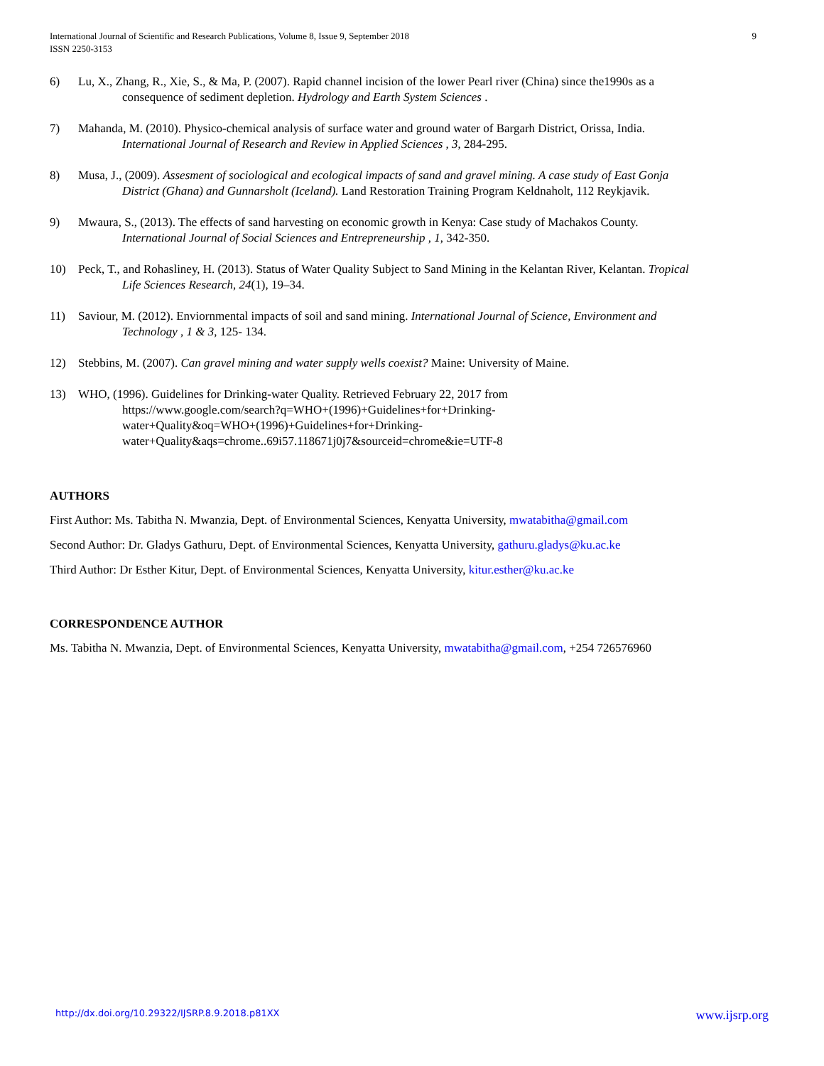International Journal of Scientific and Research Publications, Volume 8, Issue 9, September 2018
ISSN 2250-3153 9
6) Lu, X., Zhang, R., Xie, S., & Ma, P. (2007). Rapid channel incision of the lower Pearl river (China) since the1990s as a
consequence of sediment depletion. Hydrology and Earth System Sciences .
7) Mahanda, M. (2010). Physico-chemical analysis of surface water and ground water of Bargarh District, Orissa, India.
International Journal of Research and Review in Applied Sciences , 3, 284-295.
8) Musa, J., (2009). Assesment of sociological and ecological impacts of sand and gravel mining. A case study of East Gonja
District (Ghana) and Gunnarsholt (Iceland). Land Restoration Training Program Keldnaholt, 112 Reykjavik.
9) Mwaura, S., (2013). The effects of sand harvesting on economic growth in Kenya: Case study of Machakos County.
International Journal of Social Sciences and Entrepreneurship , 1, 342-350.
10) Peck, T., and Rohasliney, H. (2013). Status of Water Quality Subject to Sand Mining in the Kelantan River, Kelantan. Tropical
Life Sciences Research, 24(1), 19–34.
11) Saviour, M. (2012). Enviornmental impacts of soil and sand mining. International Journal of Science, Environment and
Technology , 1 & 3, 125- 134.
12) Stebbins, M. (2007). Can gravel mining and water supply wells coexist? Maine: University of Maine.
13) WHO, (1996). Guidelines for Drinking-water Quality. Retrieved February 22, 2017 from
https://www.google.com/search?q=WHO+(1996)+Guidelines+for+Drinking-
water+Quality&oq=WHO+(1996)+Guidelines+for+Drinking-
water+Quality&aqs=chrome..69i57.118671j0j7&sourceid=chrome&ie=UTF-8
AUTHORS
First Author: Ms. Tabitha N. Mwanzia, Dept. of Environmental Sciences, Kenyatta University, mwatabitha@gmail.com
Second Author: Dr. Gladys Gathuru, Dept. of Environmental Sciences, Kenyatta University, gathuru.gladys@ku.ac.ke
Third Author: Dr Esther Kitur, Dept. of Environmental Sciences, Kenyatta University, kitur.esther@ku.ac.ke
CORRESPONDENCE AUTHOR
Ms. Tabitha N. Mwanzia, Dept. of Environmental Sciences, Kenyatta University, mwatabitha@gmail.com, +254 726576960
http://dx.doi.org/10.29322/IJSRP.8.9.2018.p81XX www.ijsrp.org